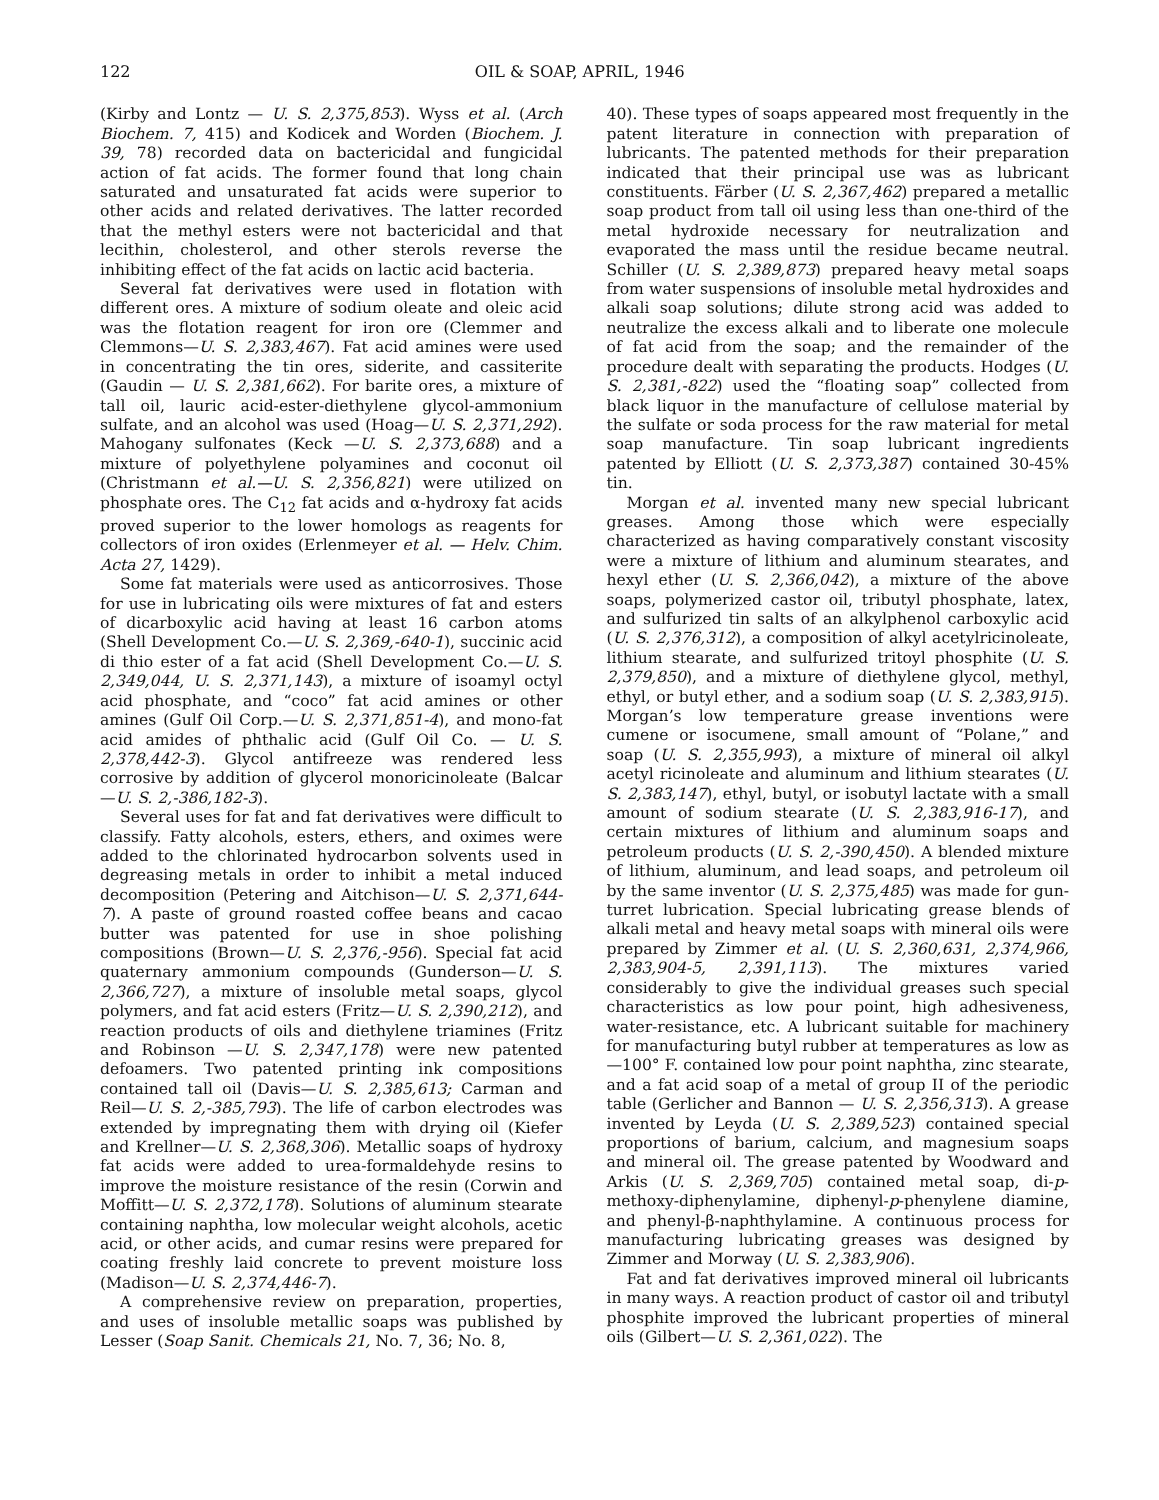122 OIL & SOAP, APRIL, 1946
(Kirby and Lontz — U. S. 2,375,853). Wyss et al. (Arch Biochem. 7, 415) and Kodicek and Worden (Biochem. J. 39, 78) recorded data on bactericidal and fungicidal action of fat acids. The former found that long chain saturated and unsaturated fat acids were superior to other acids and related derivatives. The latter recorded that the methyl esters were not bactericidal and that lecithin, cholesterol, and other sterols reverse the inhibiting effect of the fat acids on lactic acid bacteria.
Several fat derivatives were used in flotation with different ores. A mixture of sodium oleate and oleic acid was the flotation reagent for iron ore (Clemmer and Clemmons—U. S. 2,383,467). Fat acid amines were used in concentrating the tin ores, siderite, and cassiterite (Gaudin — U. S. 2,381,662). For barite ores, a mixture of tall oil, lauric acid-ester-diethylene glycol-ammonium sulfate, and an alcohol was used (Hoag—U. S. 2,371,292). Mahogany sulfonates (Keck —U. S. 2,373,688) and a mixture of polyethylene polyamines and coconut oil (Christmann et al.—U. S. 2,356,821) were utilized on phosphate ores. The C<sub>12</sub> fat acids and α-hydroxy fat acids proved superior to the lower homologs as reagents for collectors of iron oxides (Erlenmeyer et al. — Helv. Chim. Acta 27, 1429).
Some fat materials were used as anticorrosives. Those for use in lubricating oils were mixtures of fat and esters of dicarboxylic acid having at least 16 carbon atoms (Shell Development Co.—U. S. 2,369,-640-1), succinic acid di thio ester of a fat acid (Shell Development Co.—U. S. 2,349,044, U. S. 2,371,143), a mixture of isoamyl octyl acid phosphate, and “coco” fat acid amines or other amines (Gulf Oil Corp.—U. S. 2,371,851-4), and mono-fat acid amides of phthalic acid (Gulf Oil Co. — U. S. 2,378,442-3). Glycol antifreeze was rendered less corrosive by addition of glycerol monoricinoleate (Balcar—U. S. 2,-386,182-3).
Several uses for fat and fat derivatives were difficult to classify. Fatty alcohols, esters, ethers, and oximes were added to the chlorinated hydrocarbon solvents used in degreasing metals in order to inhibit a metal induced decomposition (Petering and Aitchison—U. S. 2,371,644-7). A paste of ground roasted coffee beans and cacao butter was patented for use in shoe polishing compositions (Brown—U. S. 2,376,-956). Special fat acid quaternary ammonium compounds (Gunderson—U. S. 2,366,727), a mixture of insoluble metal soaps, glycol polymers, and fat acid esters (Fritz—U. S. 2,390,212), and reaction products of oils and diethylene triamines (Fritz and Robinson —U. S. 2,347,178) were new patented defoamers. Two patented printing ink compositions contained tall oil (Davis—U. S. 2,385,613; Carman and Reil—U. S. 2,-385,793). The life of carbon electrodes was extended by impregnating them with drying oil (Kiefer and Krellner—U. S. 2,368,306). Metallic soaps of hydroxy fat acids were added to urea-formaldehyde resins to improve the moisture resistance of the resin (Corwin and Moffitt—U. S. 2,372,178). Solutions of aluminum stearate containing naphtha, low molecular weight alcohols, acetic acid, or other acids, and cumar resins were prepared for coating freshly laid concrete to prevent moisture loss (Madison—U. S. 2,374,446-7).
A comprehensive review on preparation, properties, and uses of insoluble metallic soaps was published by Lesser (Soap Sanit. Chemicals 21, No. 7, 36; No. 8,
40). These types of soaps appeared most frequently in the patent literature in connection with preparation of lubricants. The patented methods for their preparation indicated that their principal use was as lubricant constituents. Färber (U. S. 2,367,462) prepared a metallic soap product from tall oil using less than one-third of the metal hydroxide necessary for neutralization and evaporated the mass until the residue became neutral. Schiller (U. S. 2,389,873) prepared heavy metal soaps from water suspensions of insoluble metal hydroxides and alkali soap solutions; dilute strong acid was added to neutralize the excess alkali and to liberate one molecule of fat acid from the soap; and the remainder of the procedure dealt with separating the products. Hodges (U. S. 2,381,-822) used the “floating soap” collected from black liquor in the manufacture of cellulose material by the sulfate or soda process for the raw material for metal soap manufacture. Tin soap lubricant ingredients patented by Elliott (U. S. 2,373,387) contained 30-45% tin.
Morgan et al. invented many new special lubricant greases. Among those which were especially characterized as having comparatively constant viscosity were a mixture of lithium and aluminum stearates, and hexyl ether (U. S. 2,366,042), a mixture of the above soaps, polymerized castor oil, tributyl phosphate, latex, and sulfurized tin salts of an alkylphenol carboxylic acid (U. S. 2,376,312), a composition of alkyl acetylricinoleate, lithium stearate, and sulfurized tritoyl phosphite (U. S. 2,379,850), and a mixture of diethylene glycol, methyl, ethyl, or butyl ether, and a sodium soap (U. S. 2,383,915). Morgan’s low temperature grease inventions were cumene or isocumene, small amount of “Polane,” and soap (U. S. 2,355,993), a mixture of mineral oil alkyl acetyl ricinoleate and aluminum and lithium stearates (U. S. 2,383,147), ethyl, butyl, or isobutyl lactate with a small amount of sodium stearate (U. S. 2,383,916-17), and certain mixtures of lithium and aluminum soaps and petroleum products (U. S. 2,-390,450). A blended mixture of lithium, aluminum, and lead soaps, and petroleum oil by the same inventor (U. S. 2,375,485) was made for gun-turret lubrication. Special lubricating grease blends of alkali metal and heavy metal soaps with mineral oils were prepared by Zimmer et al. (U. S. 2,360,631, 2,374,966, 2,383,904-5, 2,391,113). The mixtures varied considerably to give the individual greases such special characteristics as low pour point, high adhesiveness, water-resistance, etc. A lubricant suitable for machinery for manufacturing butyl rubber at temperatures as low as —100° F. contained low pour point naphtha, zinc stearate, and a fat acid soap of a metal of group II of the periodic table (Gerlicher and Bannon — U. S. 2,356,313). A grease invented by Leyda (U. S. 2,389,523) contained special proportions of barium, calcium, and magnesium soaps and mineral oil. The grease patented by Woodward and Arkis (U. S. 2,369,705) contained metal soap, di-p-methoxy-diphenylamine, diphenyl-p-phenylene diamine, and phenyl-β-naphthylamine. A continuous process for manufacturing lubricating greases was designed by Zimmer and Morway (U. S. 2,383,906).
Fat and fat derivatives improved mineral oil lubricants in many ways. A reaction product of castor oil and tributyl phosphite improved the lubricant properties of mineral oils (Gilbert—U. S. 2,361,022). The